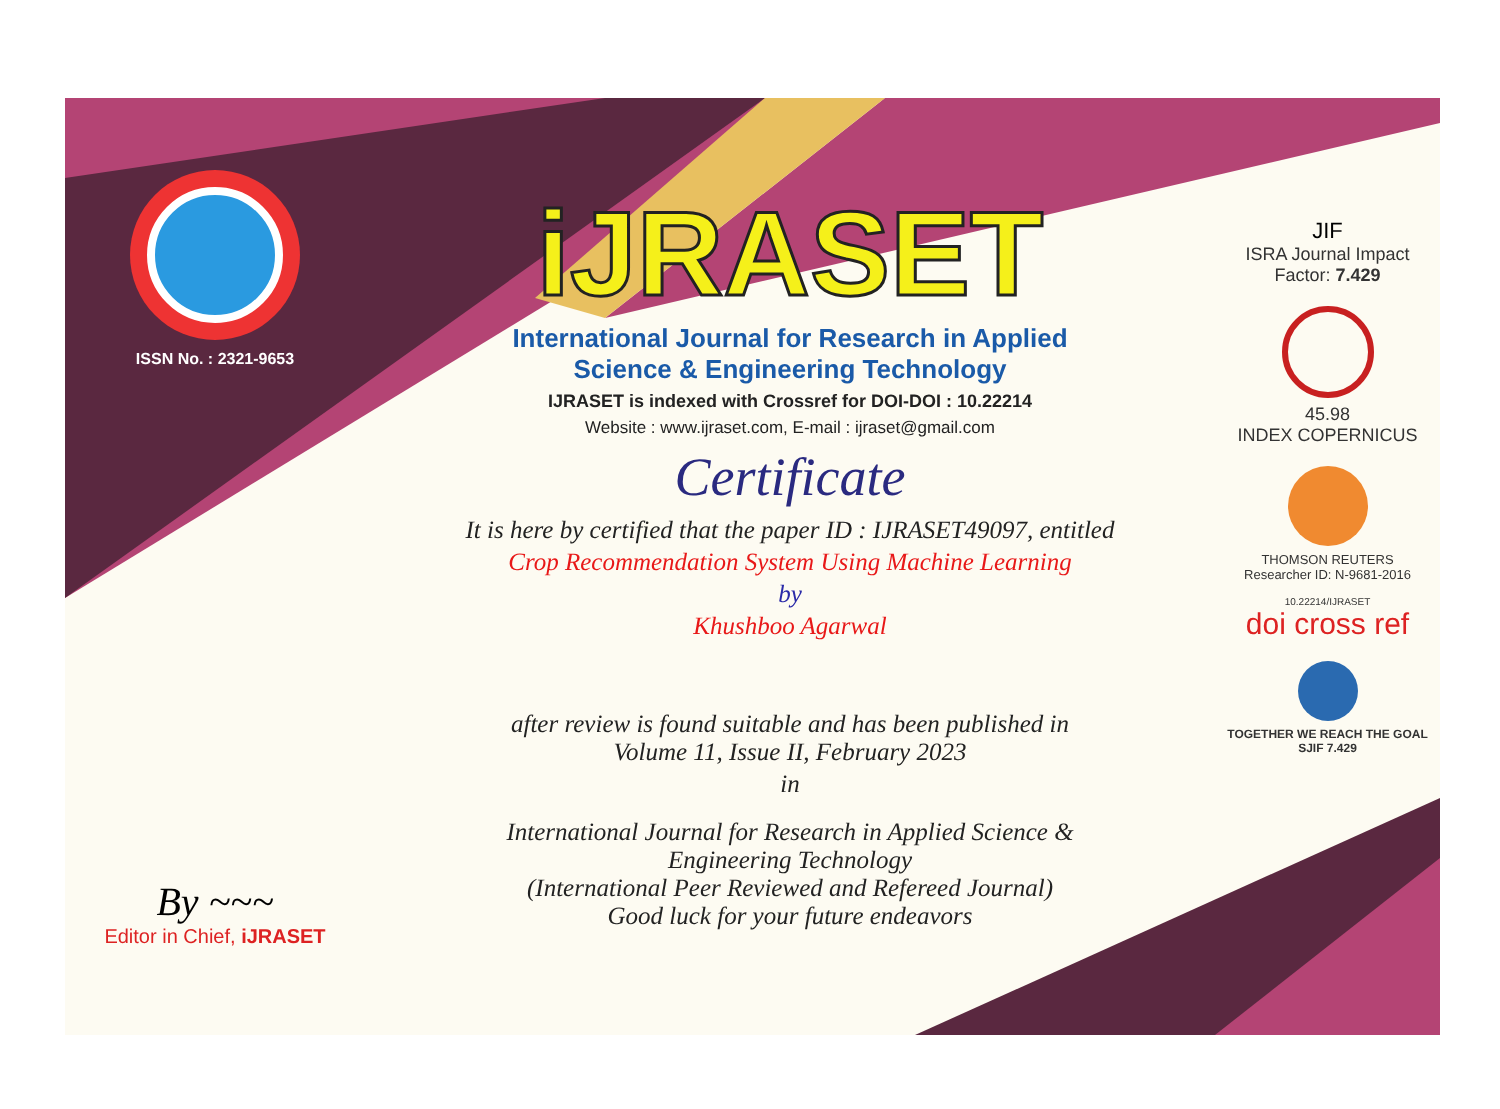ISSN No. : 2321-9653
iJRASET
International Journal for Research in Applied
Science & Engineering Technology
IJRASET is indexed with Crossref for DOI-DOI : 10.22214
Website : www.ijraset.com, E-mail : ijraset@gmail.com
Certificate
It is here by certified that the paper ID : IJRASET49097, entitled
Crop Recommendation System Using Machine Learning
by
Khushboo Agarwal
after review is found suitable and has been published in
Volume 11, Issue II, February 2023
in
International Journal for Research in Applied Science &
Engineering Technology
(International Peer Reviewed and Refereed Journal)
Good luck for your future endeavors
JIF
ISRA Journal Impact
Factor: 7.429
45.98
INDEX COPERNICUS
THOMSON REUTERS
Researcher ID: N-9681-2016
10.22214/IJRASET
doi cross ref
TOGETHER WE REACH THE GOAL
SJIF 7.429
By ~~~
Editor in Chief, iJRASET